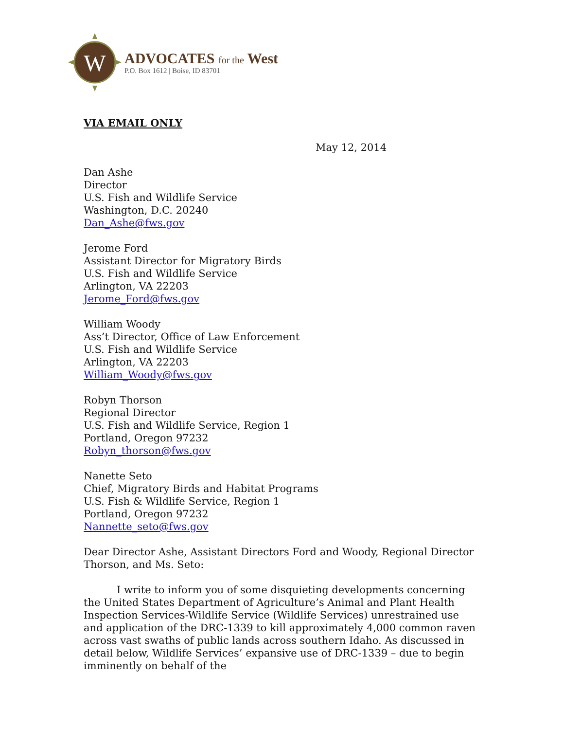W
ADVOCATES for the West
P.O. Box 1612 | Boise, ID 83701
VIA EMAIL ONLY
May 12, 2014
Dan Ashe
Director
U.S. Fish and Wildlife Service
Washington, D.C. 20240
Dan_Ashe@fws.gov
Jerome Ford
Assistant Director for Migratory Birds
U.S. Fish and Wildlife Service
Arlington, VA 22203
Jerome_Ford@fws.gov
William Woody
Ass’t Director, Office of Law Enforcement
U.S. Fish and Wildlife Service
Arlington, VA 22203
William_Woody@fws.gov
Robyn Thorson
Regional Director
U.S. Fish and Wildlife Service, Region 1
Portland, Oregon 97232
Robyn_thorson@fws.gov
Nanette Seto
Chief, Migratory Birds and Habitat Programs
U.S. Fish & Wildlife Service, Region 1
Portland, Oregon 97232
Nannette_seto@fws.gov
Dear Director Ashe, Assistant Directors Ford and Woody, Regional Director Thorson, and Ms. Seto:
I write to inform you of some disquieting developments concerning the United States Department of Agriculture’s Animal and Plant Health Inspection Services-Wildlife Service (Wildlife Services) unrestrained use and application of the DRC-1339 to kill approximately 4,000 common raven across vast swaths of public lands across southern Idaho. As discussed in detail below, Wildlife Services’ expansive use of DRC-1339 – due to begin imminently on behalf of the